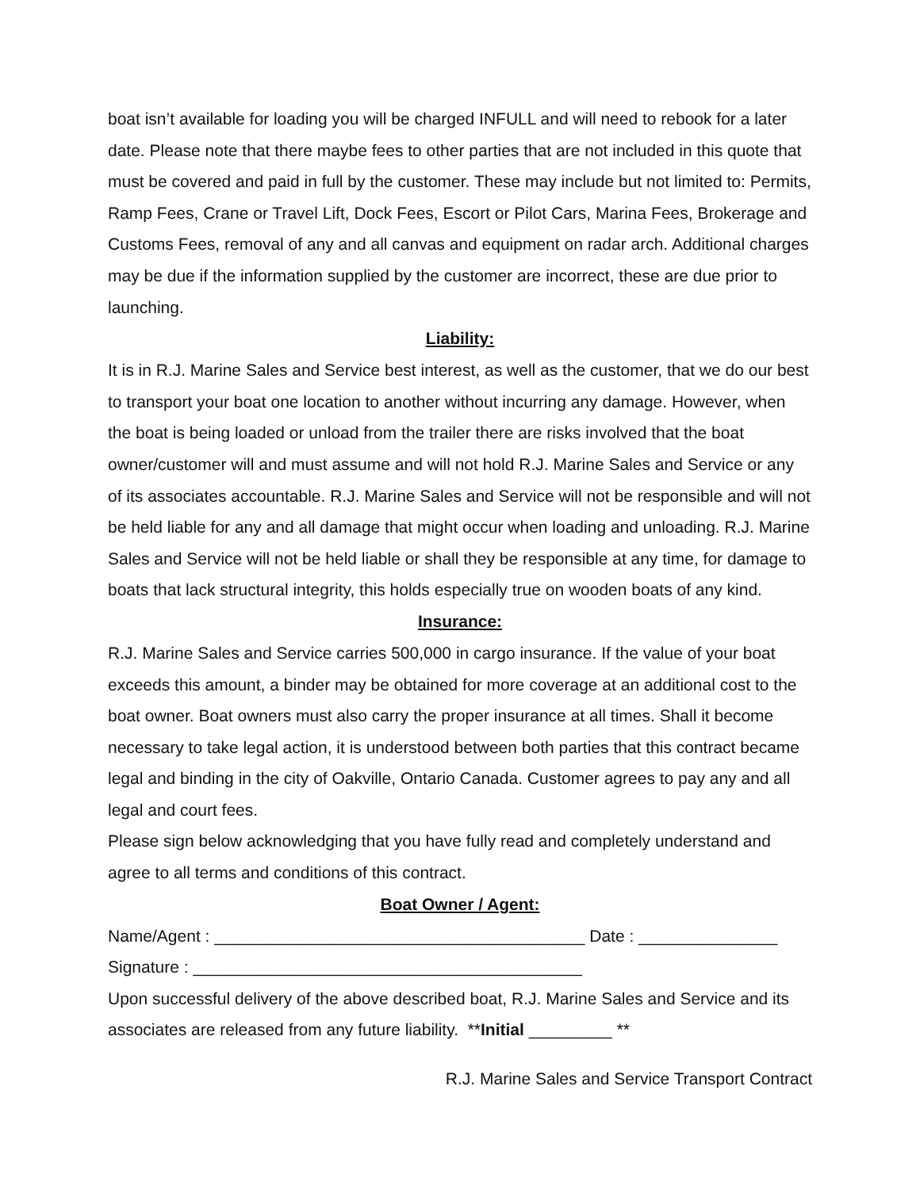boat isn’t available for loading you will be charged INFULL and will need to rebook for a later date. Please note that there maybe fees to other parties that are not included in this quote that must be covered and paid in full by the customer. These may include but not limited to: Permits, Ramp Fees, Crane or Travel Lift, Dock Fees, Escort or Pilot Cars, Marina Fees, Brokerage and Customs Fees, removal of any and all canvas and equipment on radar arch. Additional charges may be due if the information supplied by the customer are incorrect, these are due prior to launching.
Liability:
It is in R.J. Marine Sales and Service best interest, as well as the customer, that we do our best to transport your boat one location to another without incurring any damage. However, when the boat is being loaded or unload from the trailer there are risks involved that the boat owner/customer will and must assume and will not hold R.J. Marine Sales and Service or any of its associates accountable. R.J. Marine Sales and Service will not be responsible and will not be held liable for any and all damage that might occur when loading and unloading. R.J. Marine Sales and Service will not be held liable or shall they be responsible at any time, for damage to boats that lack structural integrity, this holds especially true on wooden boats of any kind.
Insurance:
R.J. Marine Sales and Service carries 500,000 in cargo insurance. If the value of your boat exceeds this amount, a binder may be obtained for more coverage at an additional cost to the boat owner. Boat owners must also carry the proper insurance at all times. Shall it become necessary to take legal action, it is understood between both parties that this contract became legal and binding in the city of Oakville, Ontario Canada. Customer agrees to pay any and all legal and court fees.
Please sign below acknowledging that you have fully read and completely understand and agree to all terms and conditions of this contract.
Boat Owner / Agent:
Name/Agent : ________________________________________ Date : _______________
Signature : __________________________________________
Upon successful delivery of the above described boat, R.J. Marine Sales and Service and its associates are released from any future liability. **Initial _________ **
R.J. Marine Sales and Service Transport Contract